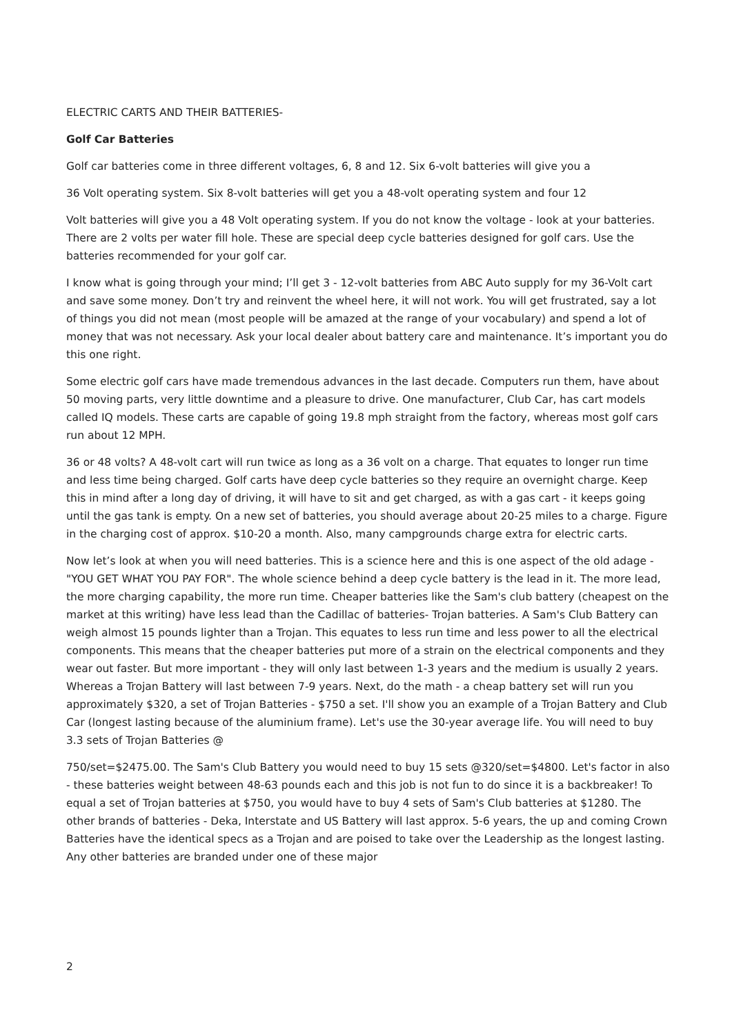ELECTRIC CARTS AND THEIR BATTERIES-
Golf Car Batteries
Golf car batteries come in three different voltages, 6, 8 and 12. Six 6-volt batteries will give you a
36 Volt operating system. Six 8-volt batteries will get you a 48-volt operating system and four 12
Volt batteries will give you a 48 Volt operating system. If you do not know the voltage - look at your batteries. There are 2 volts per water fill hole. These are special deep cycle batteries designed for golf cars. Use the batteries recommended for your golf car.
I know what is going through your mind; I’ll get 3 - 12-volt batteries from ABC Auto supply for my 36-Volt cart and save some money. Don’t try and reinvent the wheel here, it will not work. You will get frustrated, say a lot of things you did not mean (most people will be amazed at the range of your vocabulary) and spend a lot of money that was not necessary. Ask your local dealer about battery care and maintenance. It’s important you do this one right.
Some electric golf cars have made tremendous advances in the last decade. Computers run them, have about 50 moving parts, very little downtime and a pleasure to drive. One manufacturer, Club Car, has cart models called IQ models. These carts are capable of going 19.8 mph straight from the factory, whereas most golf cars run about 12 MPH.
36 or 48 volts? A 48-volt cart will run twice as long as a 36 volt on a charge. That equates to longer run time and less time being charged. Golf carts have deep cycle batteries so they require an overnight charge. Keep this in mind after a long day of driving, it will have to sit and get charged, as with a gas cart - it keeps going until the gas tank is empty. On a new set of batteries, you should average about 20-25 miles to a charge. Figure in the charging cost of approx. $10-20 a month. Also, many campgrounds charge extra for electric carts.
Now let’s look at when you will need batteries. This is a science here and this is one aspect of the old adage - "YOU GET WHAT YOU PAY FOR". The whole science behind a deep cycle battery is the lead in it. The more lead, the more charging capability, the more run time. Cheaper batteries like the Sam's club battery (cheapest on the market at this writing) have less lead than the Cadillac of batteries- Trojan batteries. A Sam's Club Battery can weigh almost 15 pounds lighter than a Trojan. This equates to less run time and less power to all the electrical components. This means that the cheaper batteries put more of a strain on the electrical components and they wear out faster. But more important - they will only last between 1-3 years and the medium is usually 2 years. Whereas a Trojan Battery will last between 7-9 years. Next, do the math - a cheap battery set will run you approximately $320, a set of Trojan Batteries - $750 a set. I'll show you an example of a Trojan Battery and Club Car (longest lasting because of the aluminium frame). Let's use the 30-year average life. You will need to buy 3.3 sets of Trojan Batteries @
750/set=$2475.00. The Sam's Club Battery you would need to buy 15 sets @320/set=$4800. Let's factor in also - these batteries weight between 48-63 pounds each and this job is not fun to do since it is a backbreaker! To equal a set of Trojan batteries at $750, you would have to buy 4 sets of Sam's Club batteries at $1280. The other brands of batteries - Deka, Interstate and US Battery will last approx. 5-6 years, the up and coming Crown Batteries have the identical specs as a Trojan and are poised to take over the Leadership as the longest lasting. Any other batteries are branded under one of these major
2